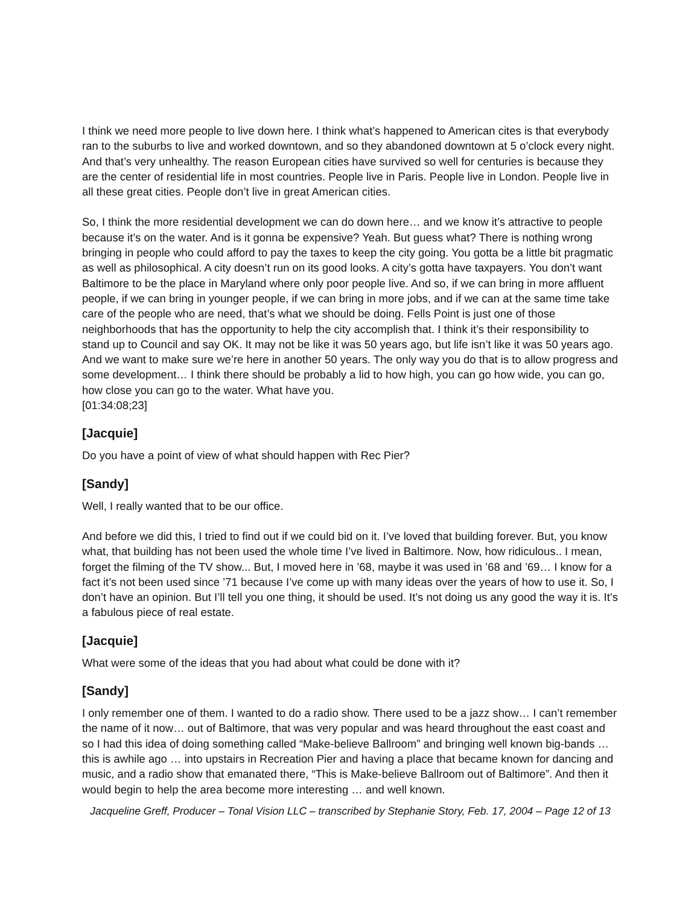I think we need more people to live down here. I think what’s happened to American cites is that everybody ran to the suburbs to live and worked downtown, and so they abandoned downtown at 5 o’clock every night. And that’s very unhealthy. The reason European cities have survived so well for centuries is because they are the center of residential life in most countries. People live in Paris. People live in London. People live in all these great cities. People don’t live in great American cities.
So, I think the more residential development we can do down here… and we know it’s attractive to people because it’s on the water. And is it gonna be expensive? Yeah. But guess what? There is nothing wrong bringing in people who could afford to pay the taxes to keep the city going. You gotta be a little bit pragmatic as well as philosophical. A city doesn’t run on its good looks. A city’s gotta have taxpayers. You don’t want Baltimore to be the place in Maryland where only poor people live. And so, if we can bring in more affluent people, if we can bring in younger people, if we can bring in more jobs, and if we can at the same time take care of the people who are need, that’s what we should be doing. Fells Point is just one of those neighborhoods that has the opportunity to help the city accomplish that. I think it’s their responsibility to stand up to Council and say OK. It may not be like it was 50 years ago, but life isn’t like it was 50 years ago. And we want to make sure we’re here in another 50 years. The only way you do that is to allow progress and some development… I think there should be probably a lid to how high, you can go how wide, you can go, how close you can go to the water. What have you.
[01:34:08;23]
[Jacquie]
Do you have a point of view of what should happen with Rec Pier?
[Sandy]
Well, I really wanted that to be our office.
And before we did this, I tried to find out if we could bid on it. I’ve loved that building forever. But, you know what, that building has not been used the whole time I’ve lived in Baltimore. Now, how ridiculous.. I mean, forget the filming of the TV show... But, I moved here in ’68, maybe it was used in ’68 and ’69… I know for a fact it’s not been used since ’71 because I’ve come up with many ideas over the years of how to use it. So, I don’t have an opinion. But I’ll tell you one thing, it should be used. It’s not doing us any good the way it is. It’s a fabulous piece of real estate.
[Jacquie]
What were some of the ideas that you had about what could be done with it?
[Sandy]
I only remember one of them. I wanted to do a radio show. There used to be a jazz show… I can’t remember the name of it now… out of Baltimore, that was very popular and was heard throughout the east coast and so I had this idea of doing something called “Make-believe Ballroom” and bringing well known big-bands … this is awhile ago … into upstairs in Recreation Pier and having a place that became known for dancing and music, and a radio show that emanated there, “This is Make-believe Ballroom out of Baltimore”. And then it would begin to help the area become more interesting … and well known.
Jacqueline Greff, Producer – Tonal Vision LLC – transcribed by Stephanie Story, Feb. 17, 2004 – Page 12 of 13